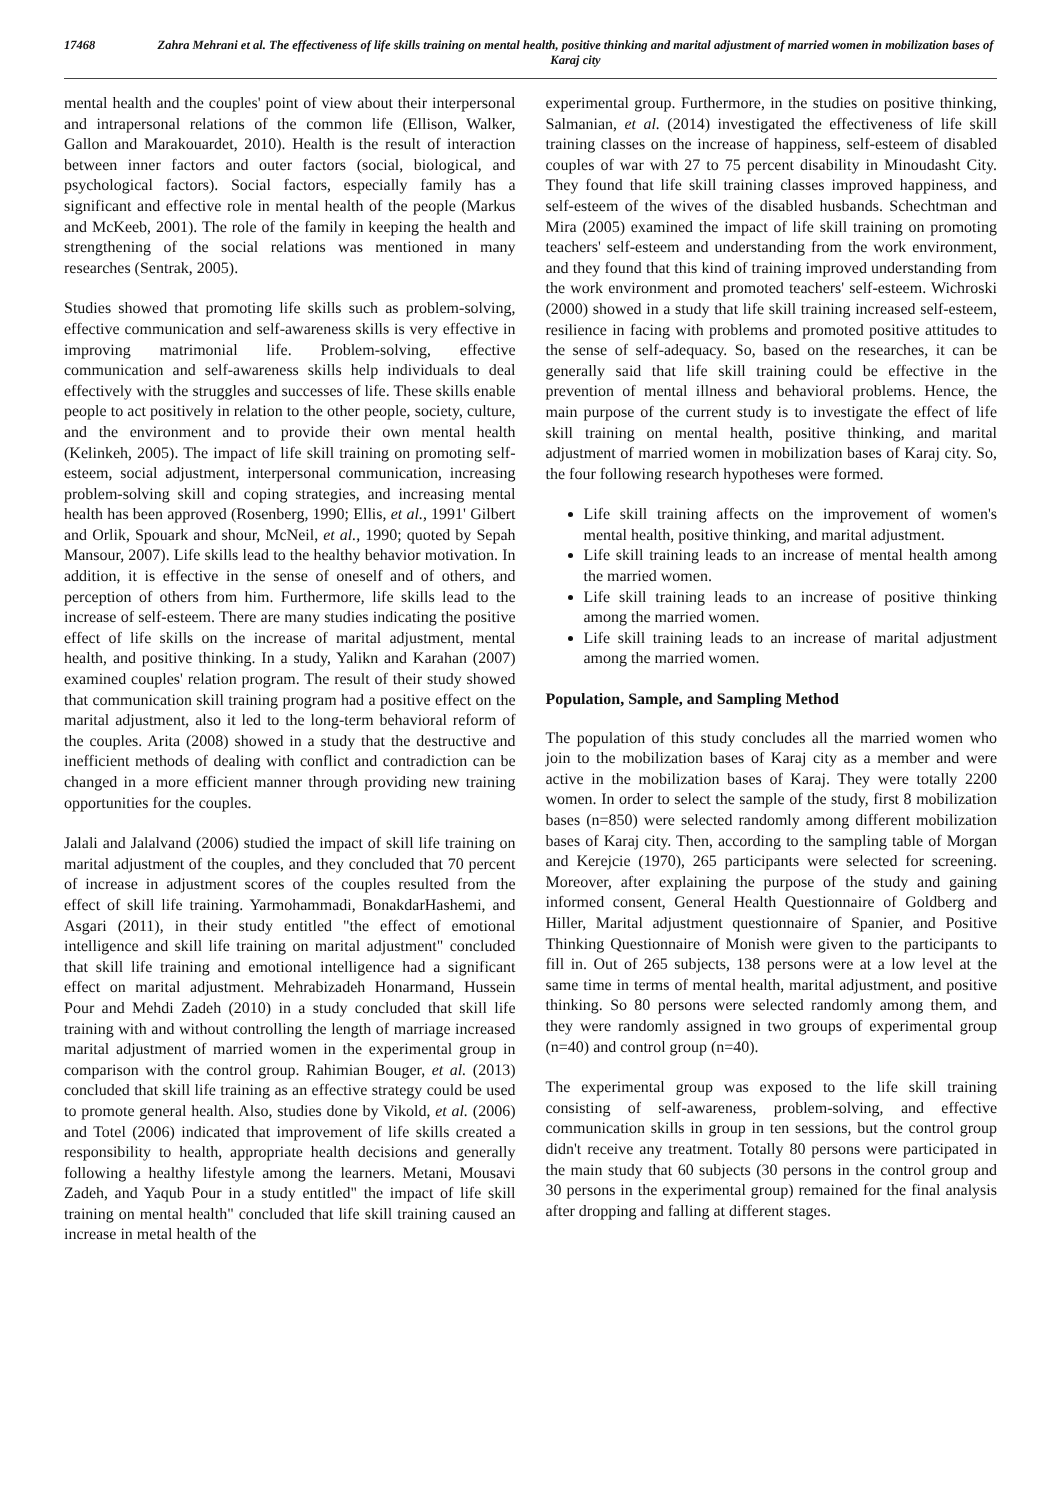17468 Zahra Mehrani et al. The effectiveness of life skills training on mental health, positive thinking and marital adjustment of married women in mobilization bases of Karaj city
mental health and the couples' point of view about their interpersonal and intrapersonal relations of the common life (Ellison, Walker, Gallon and Marakouardet, 2010). Health is the result of interaction between inner factors and outer factors (social, biological, and psychological factors). Social factors, especially family has a significant and effective role in mental health of the people (Markus and McKeeb, 2001). The role of the family in keeping the health and strengthening of the social relations was mentioned in many researches (Sentrak, 2005).
Studies showed that promoting life skills such as problem-solving, effective communication and self-awareness skills is very effective in improving matrimonial life. Problem-solving, effective communication and self-awareness skills help individuals to deal effectively with the struggles and successes of life. These skills enable people to act positively in relation to the other people, society, culture, and the environment and to provide their own mental health (Kelinkeh, 2005). The impact of life skill training on promoting self-esteem, social adjustment, interpersonal communication, increasing problem-solving skill and coping strategies, and increasing mental health has been approved (Rosenberg, 1990; Ellis, et al., 1991' Gilbert and Orlik, Spouark and shour, McNeil, et al., 1990; quoted by Sepah Mansour, 2007). Life skills lead to the healthy behavior motivation. In addition, it is effective in the sense of oneself and of others, and perception of others from him. Furthermore, life skills lead to the increase of self-esteem. There are many studies indicating the positive effect of life skills on the increase of marital adjustment, mental health, and positive thinking. In a study, Yalikn and Karahan (2007) examined couples' relation program. The result of their study showed that communication skill training program had a positive effect on the marital adjustment, also it led to the long-term behavioral reform of the couples. Arita (2008) showed in a study that the destructive and inefficient methods of dealing with conflict and contradiction can be changed in a more efficient manner through providing new training opportunities for the couples.
Jalali and Jalalvand (2006) studied the impact of skill life training on marital adjustment of the couples, and they concluded that 70 percent of increase in adjustment scores of the couples resulted from the effect of skill life training. Yarmohammadi, BonakdarHashemi, and Asgari (2011), in their study entitled "the effect of emotional intelligence and skill life training on marital adjustment" concluded that skill life training and emotional intelligence had a significant effect on marital adjustment. Mehrabizadeh Honarmand, Hussein Pour and Mehdi Zadeh (2010) in a study concluded that skill life training with and without controlling the length of marriage increased marital adjustment of married women in the experimental group in comparison with the control group. Rahimian Bouger, et al. (2013) concluded that skill life training as an effective strategy could be used to promote general health. Also, studies done by Vikold, et al. (2006) and Totel (2006) indicated that improvement of life skills created a responsibility to health, appropriate health decisions and generally following a healthy lifestyle among the learners. Metani, Mousavi Zadeh, and Yaqub Pour in a study entitled" the impact of life skill training on mental health" concluded that life skill training caused an increase in metal health of the
experimental group. Furthermore, in the studies on positive thinking, Salmanian, et al. (2014) investigated the effectiveness of life skill training classes on the increase of happiness, self-esteem of disabled couples of war with 27 to 75 percent disability in Minoudasht City. They found that life skill training classes improved happiness, and self-esteem of the wives of the disabled husbands. Schechtman and Mira (2005) examined the impact of life skill training on promoting teachers' self-esteem and understanding from the work environment, and they found that this kind of training improved understanding from the work environment and promoted teachers' self-esteem. Wichroski (2000) showed in a study that life skill training increased self-esteem, resilience in facing with problems and promoted positive attitudes to the sense of self-adequacy. So, based on the researches, it can be generally said that life skill training could be effective in the prevention of mental illness and behavioral problems. Hence, the main purpose of the current study is to investigate the effect of life skill training on mental health, positive thinking, and marital adjustment of married women in mobilization bases of Karaj city. So, the four following research hypotheses were formed.
Life skill training affects on the improvement of women's mental health, positive thinking, and marital adjustment.
Life skill training leads to an increase of mental health among the married women.
Life skill training leads to an increase of positive thinking among the married women.
Life skill training leads to an increase of marital adjustment among the married women.
Population, Sample, and Sampling Method
The population of this study concludes all the married women who join to the mobilization bases of Karaj city as a member and were active in the mobilization bases of Karaj. They were totally 2200 women. In order to select the sample of the study, first 8 mobilization bases (n=850) were selected randomly among different mobilization bases of Karaj city. Then, according to the sampling table of Morgan and Kerejcie (1970), 265 participants were selected for screening. Moreover, after explaining the purpose of the study and gaining informed consent, General Health Questionnaire of Goldberg and Hiller, Marital adjustment questionnaire of Spanier, and Positive Thinking Questionnaire of Monish were given to the participants to fill in. Out of 265 subjects, 138 persons were at a low level at the same time in terms of mental health, marital adjustment, and positive thinking. So 80 persons were selected randomly among them, and they were randomly assigned in two groups of experimental group (n=40) and control group (n=40).
The experimental group was exposed to the life skill training consisting of self-awareness, problem-solving, and effective communication skills in group in ten sessions, but the control group didn't receive any treatment. Totally 80 persons were participated in the main study that 60 subjects (30 persons in the control group and 30 persons in the experimental group) remained for the final analysis after dropping and falling at different stages.